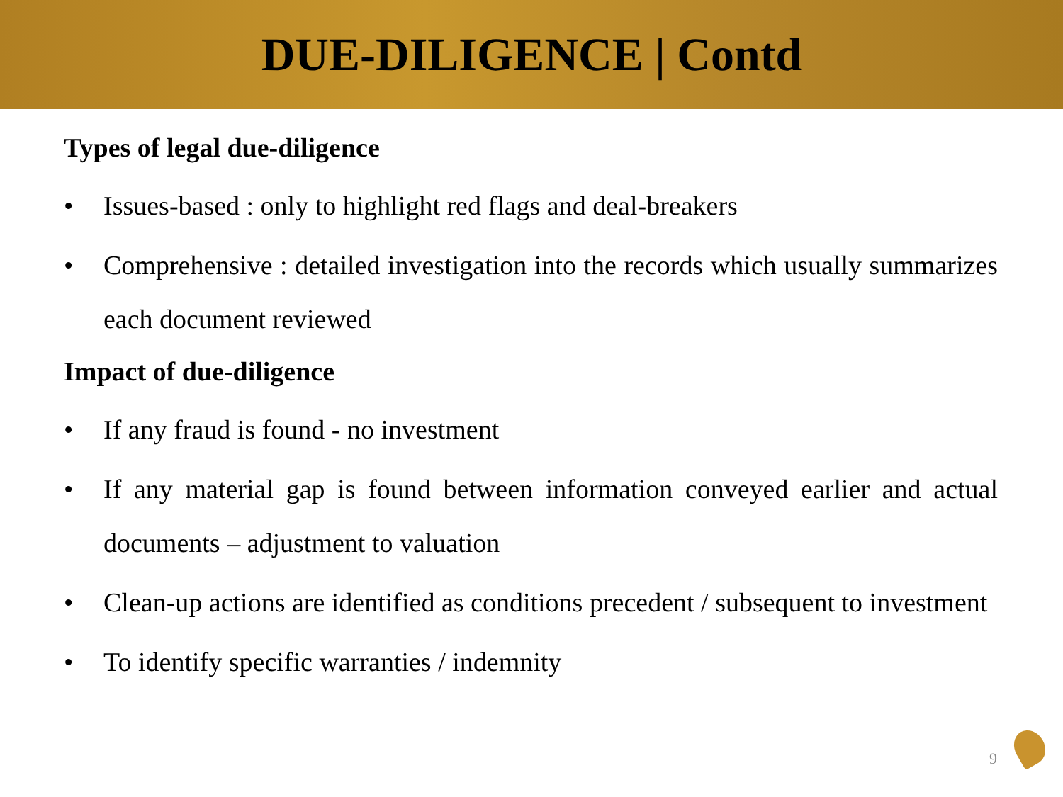DUE-DILIGENCE | Contd
Types of legal due-diligence
• Issues-based : only to highlight red flags and deal-breakers
• Comprehensive : detailed investigation into the records which usually summarizes each document reviewed
Impact of due-diligence
• If any fraud is found - no investment
• If any material gap is found between information conveyed earlier and actual documents – adjustment to valuation
• Clean-up actions are identified as conditions precedent / subsequent to investment
• To identify specific warranties / indemnity
9